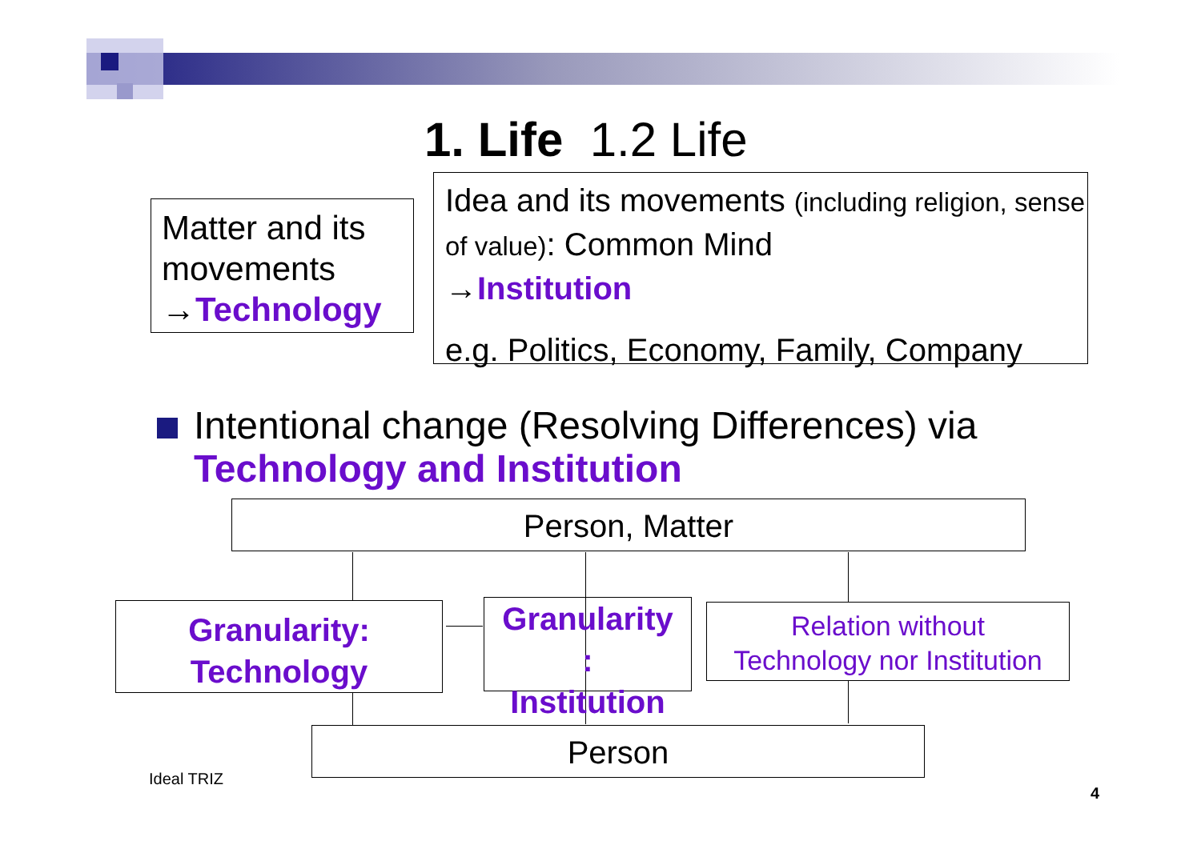1. Life 1.2 Life
Matter and its movements →Technology
Idea and its movements (including religion, sense of value): Common Mind
→Institution
e.g. Politics, Economy, Family, Company
Intentional change (Resolving Differences) via
Technology and Institution
Person, Matter
Granularity:
Technology
Granularity
:
Institution
Relation without
Technology nor Institution
Person
Ideal TRIZ
4